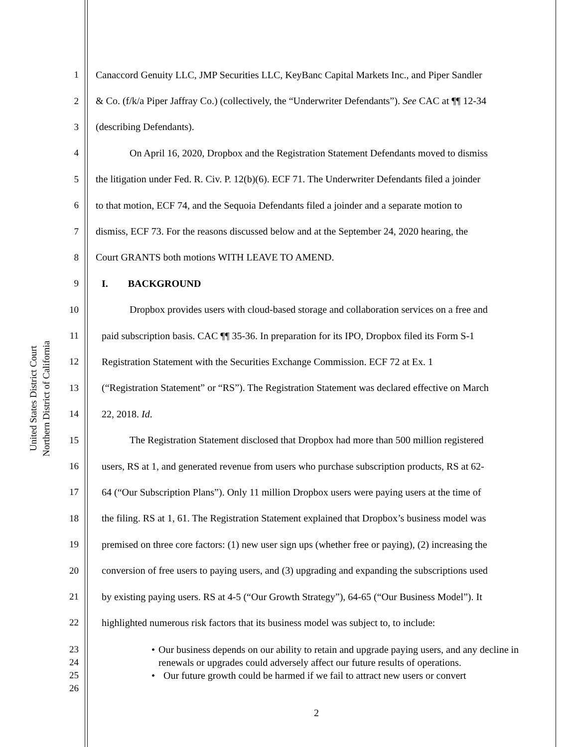United States District Court
Northern District of California
1 Canaccord Genuity LLC, JMP Securities LLC, KeyBanc Capital Markets Inc., and Piper Sandler
2 & Co. (f/k/a Piper Jaffray Co.) (collectively, the “Underwriter Defendants”). See CAC at ¶¶ 12-34
3 (describing Defendants).
4 On April 16, 2020, Dropbox and the Registration Statement Defendants moved to dismiss
5 the litigation under Fed. R. Civ. P. 12(b)(6). ECF 71. The Underwriter Defendants filed a joinder
6 to that motion, ECF 74, and the Sequoia Defendants filed a joinder and a separate motion to
7 dismiss, ECF 73. For the reasons discussed below and at the September 24, 2020 hearing, the
8 Court GRANTS both motions WITH LEAVE TO AMEND.
9 I. BACKGROUND
10 Dropbox provides users with cloud-based storage and collaboration services on a free and
11 paid subscription basis. CAC ¶¶ 35-36. In preparation for its IPO, Dropbox filed its Form S-1
12 Registration Statement with the Securities Exchange Commission. ECF 72 at Ex. 1
13 (“Registration Statement” or “RS”). The Registration Statement was declared effective on March
14 22, 2018. Id.
15 The Registration Statement disclosed that Dropbox had more than 500 million registered
16 users, RS at 1, and generated revenue from users who purchase subscription products, RS at 62-
17 64 (“Our Subscription Plans”). Only 11 million Dropbox users were paying users at the time of
18 the filing. RS at 1, 61. The Registration Statement explained that Dropbox’s business model was
19 premised on three core factors: (1) new user sign ups (whether free or paying), (2) increasing the
20 conversion of free users to paying users, and (3) upgrading and expanding the subscriptions used
21 by existing paying users. RS at 4-5 (“Our Growth Strategy”), 64-65 (“Our Business Model”). It
22 highlighted numerous risk factors that its business model was subject to, to include:
23
24
25
26
• Our business depends on our ability to retain and upgrade paying users, and any decline in renewals or upgrades could adversely affect our future results of operations.
• Our future growth could be harmed if we fail to attract new users or convert
2